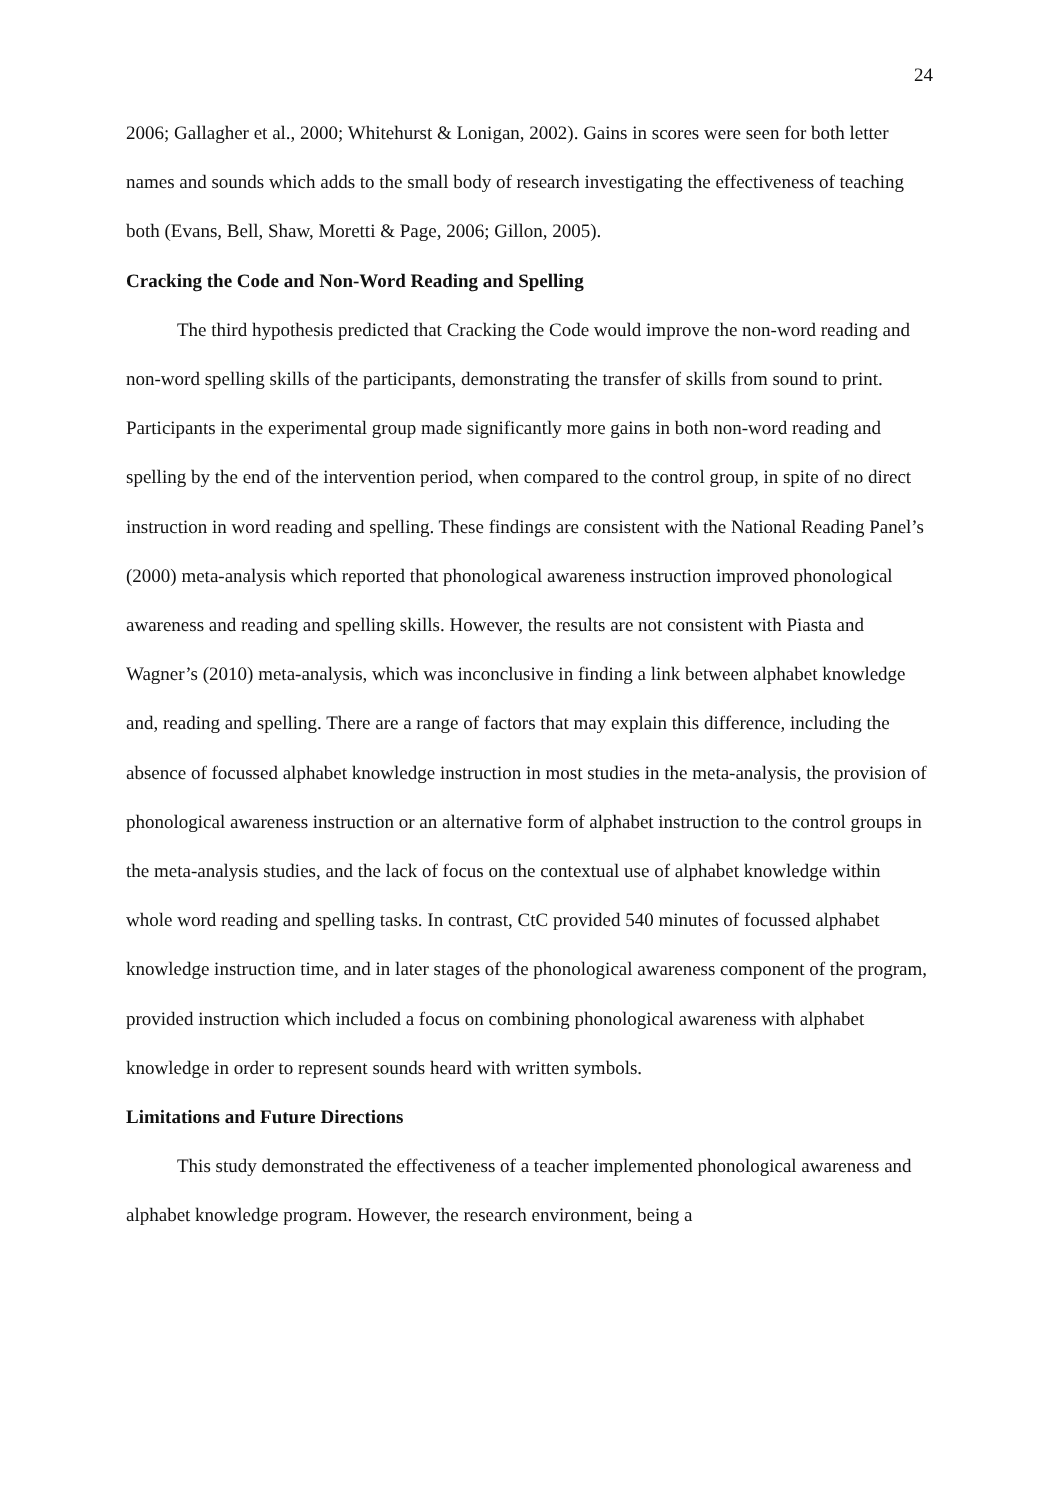24
2006; Gallagher et al., 2000; Whitehurst & Lonigan, 2002). Gains in scores were seen for both letter names and sounds which adds to the small body of research investigating the effectiveness of teaching both (Evans, Bell, Shaw, Moretti & Page, 2006; Gillon, 2005).
Cracking the Code and Non-Word Reading and Spelling
The third hypothesis predicted that Cracking the Code would improve the non-word reading and non-word spelling skills of the participants, demonstrating the transfer of skills from sound to print. Participants in the experimental group made significantly more gains in both non-word reading and spelling by the end of the intervention period, when compared to the control group, in spite of no direct instruction in word reading and spelling. These findings are consistent with the National Reading Panel’s (2000) meta-analysis which reported that phonological awareness instruction improved phonological awareness and reading and spelling skills. However, the results are not consistent with Piasta and Wagner’s (2010) meta-analysis, which was inconclusive in finding a link between alphabet knowledge and, reading and spelling. There are a range of factors that may explain this difference, including the absence of focussed alphabet knowledge instruction in most studies in the meta-analysis, the provision of phonological awareness instruction or an alternative form of alphabet instruction to the control groups in the meta-analysis studies, and the lack of focus on the contextual use of alphabet knowledge within whole word reading and spelling tasks. In contrast, CtC provided 540 minutes of focussed alphabet knowledge instruction time, and in later stages of the phonological awareness component of the program, provided instruction which included a focus on combining phonological awareness with alphabet knowledge in order to represent sounds heard with written symbols.
Limitations and Future Directions
This study demonstrated the effectiveness of a teacher implemented phonological awareness and alphabet knowledge program. However, the research environment, being a